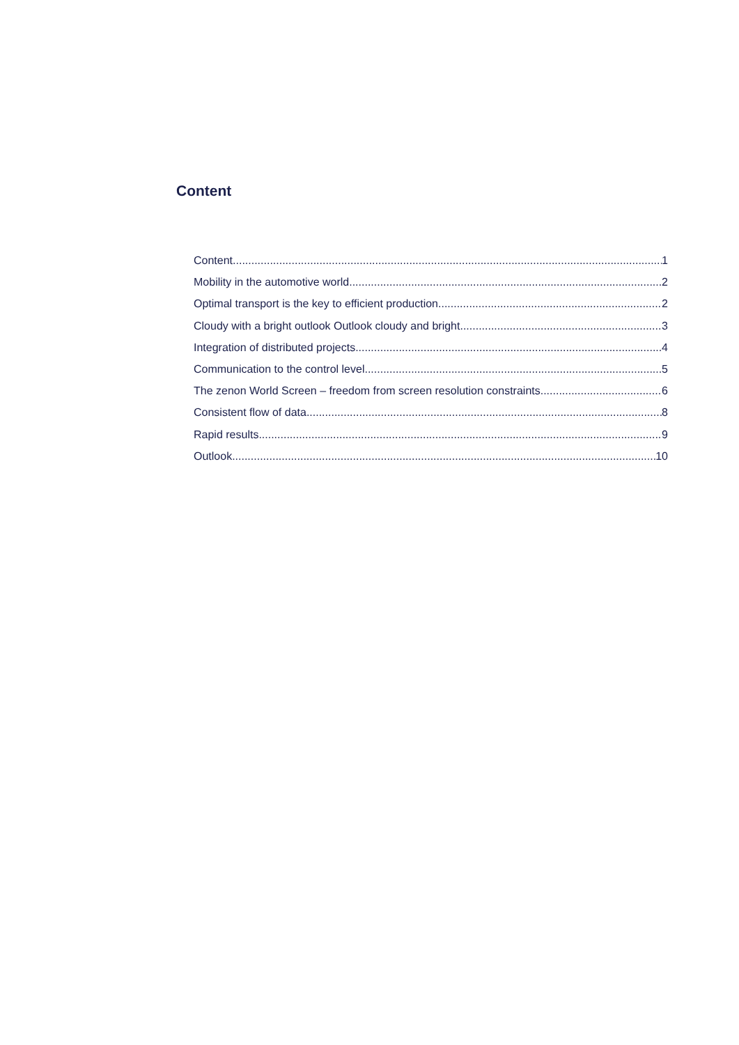Content
Content 1
Mobility in the automotive world 2
Optimal transport is the key to efficient production 2
Cloudy with a bright outlook Outlook cloudy and bright 3
Integration of distributed projects 4
Communication to the control level 5
The zenon World Screen – freedom from screen resolution constraints 6
Consistent flow of data 8
Rapid results 9
Outlook 10